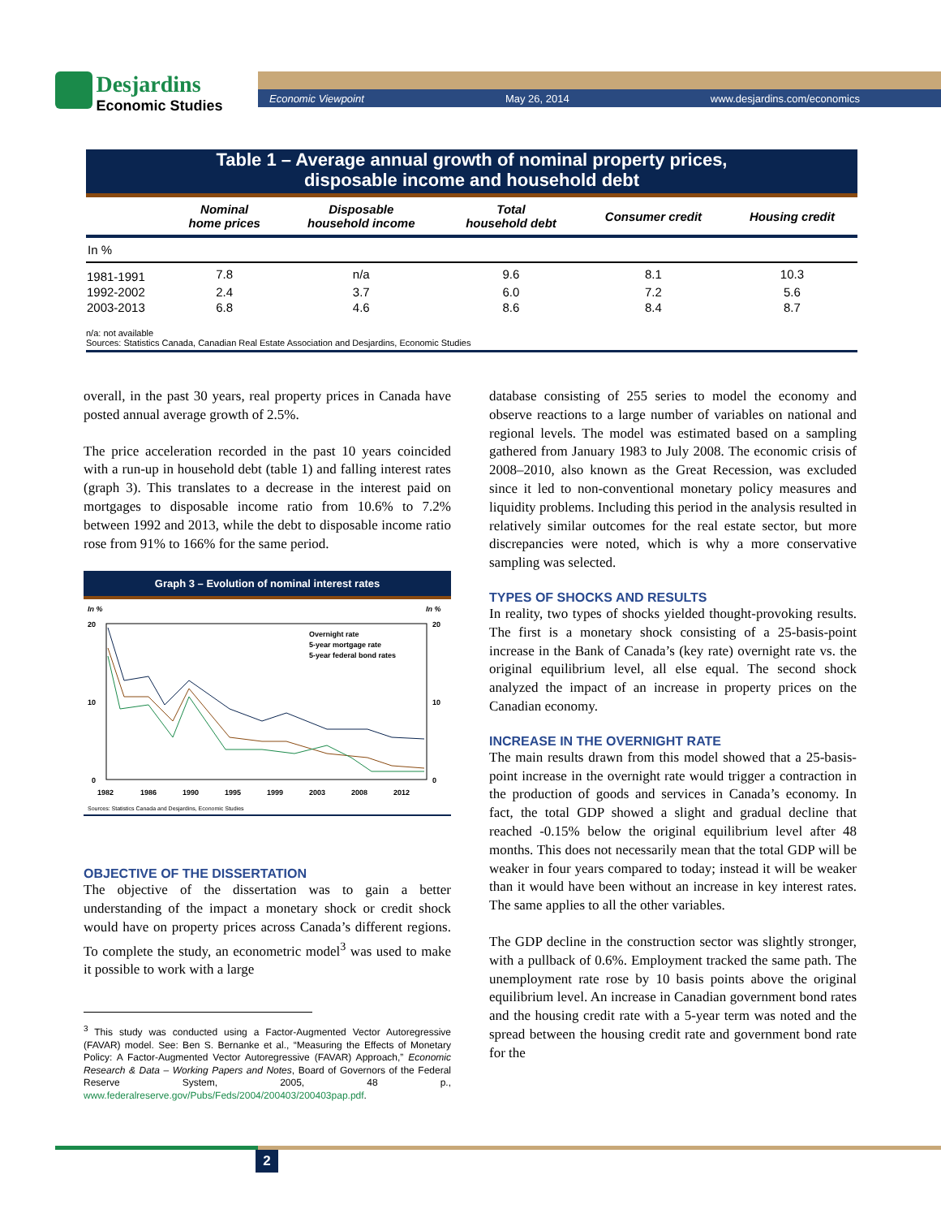Desjardins
Economic Studies
Economic Viewpoint May 26, 2014 www.desjardins.com/economics
Table 1 – Average annual growth of nominal property prices,
disposable income and household debt
| | Nominal home prices | Disposable household income | Total household debt | Consumer credit | Housing credit |
| --- | --- | --- | --- | --- | --- |
| In % | | | | | |
| 1981-1991 | 7.8 | n/a | 9.6 | 8.1 | 10.3 |
| 1992-2002 | 2.4 | 3.7 | 6.0 | 7.2 | 5.6 |
| 2003-2013 | 6.8 | 4.6 | 8.6 | 8.4 | 8.7 |
n/a: not available
Sources: Statistics Canada, Canadian Real Estate Association and Desjardins, Economic Studies
overall, in the past 30 years, real property prices in Canada have posted annual average growth of 2.5%.
The price acceleration recorded in the past 10 years coincided with a run-up in household debt (table 1) and falling interest rates (graph 3). This translates to a decrease in the interest paid on mortgages to disposable income ratio from 10.6% to 7.2% between 1992 and 2013, while the debt to disposable income ratio rose from 91% to 166% for the same period.
Graph 3 – Evolution of nominal interest rates
In %
In %
20
10
0
20
10
0
1982
1986
1990
1995
1999
2003
2008
2012
Overnight rate
5-year mortgage rate
5-year federal bond rates
Sources: Statistics Canada and Desjardins, Economic Studies
OBJECTIVE OF THE DISSERTATION
The objective of the dissertation was to gain a better understanding of the impact a monetary shock or credit shock would have on property prices across Canada’s different regions. To complete the study, an econometric model<sup>3</sup> was used to make it possible to work with a large
<sup>3</sup> This study was conducted using a Factor-Augmented Vector Autoregressive (FAVAR) model. See: Ben S. Bernanke et al., “Measuring the Effects of Monetary Policy: A Factor-Augmented Vector Autoregressive (FAVAR) Approach,” Economic Research & Data – Working Papers and Notes, Board of Governors of the Federal Reserve System, 2005, 48 p., www.federalreserve.gov/Pubs/Feds/2004/200403/200403pap.pdf.
database consisting of 255 series to model the economy and observe reactions to a large number of variables on national and regional levels. The model was estimated based on a sampling gathered from January 1983 to July 2008. The economic crisis of 2008–2010, also known as the Great Recession, was excluded since it led to non-conventional monetary policy measures and liquidity problems. Including this period in the analysis resulted in relatively similar outcomes for the real estate sector, but more discrepancies were noted, which is why a more conservative sampling was selected.
TYPES OF SHOCKS AND RESULTS
In reality, two types of shocks yielded thought-provoking results. The first is a monetary shock consisting of a 25-basis-point increase in the Bank of Canada’s (key rate) overnight rate vs. the original equilibrium level, all else equal. The second shock analyzed the impact of an increase in property prices on the Canadian economy.
INCREASE IN THE OVERNIGHT RATE
The main results drawn from this model showed that a 25-basis-point increase in the overnight rate would trigger a contraction in the production of goods and services in Canada’s economy. In fact, the total GDP showed a slight and gradual decline that reached -0.15% below the original equilibrium level after 48 months. This does not necessarily mean that the total GDP will be weaker in four years compared to today; instead it will be weaker than it would have been without an increase in key interest rates. The same applies to all the other variables.
The GDP decline in the construction sector was slightly stronger, with a pullback of 0.6%. Employment tracked the same path. The unemployment rate rose by 10 basis points above the original equilibrium level. An increase in Canadian government bond rates and the housing credit rate with a 5-year term was noted and the spread between the housing credit rate and government bond rate for the
2